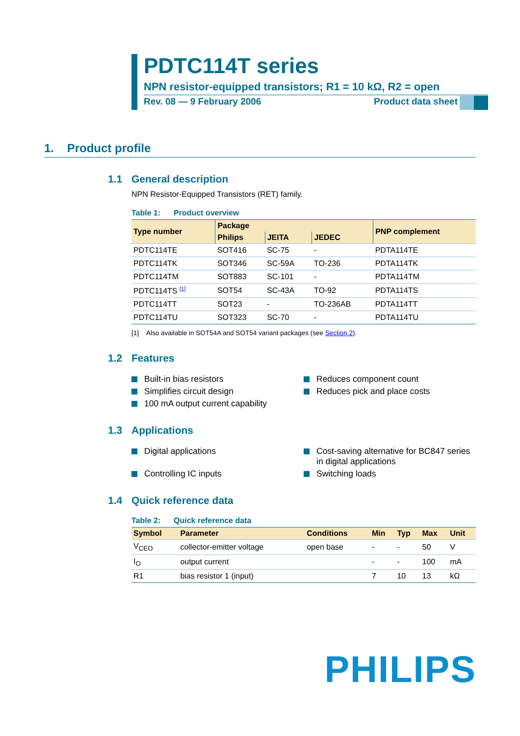PDTC114T series
NPN resistor-equipped transistors; R1 = 10 kΩ, R2 = open
Rev. 08 — 9 February 2006 Product data sheet
1. Product profile
1.1 General description
NPN Resistor-Equipped Transistors (RET) family.
Table 1: Product overview
| Type number | Package | | | PNP complement |
| --- | --- | --- | --- | --- |
| | Philips | JEITA | JEDEC | |
| PDTC114TE | SOT416 | SC-75 | - | PDTA114TE |
| PDTC114TK | SOT346 | SC-59A | TO-236 | PDTA114TK |
| PDTC114TM | SOT883 | SC-101 | - | PDTA114TM |
| PDTC114TS <sup>[1]</sup> | SOT54 | SC-43A | TO-92 | PDTA114TS |
| PDTC114TT | SOT23 | - | TO-236AB | PDTA114TT |
| PDTC114TU | SOT323 | SC-70 | - | PDTA114TU |
[1] Also available in SOT54A and SOT54 variant packages (see Section 2).
1.2 Features
Built-in bias resistors
Reduces component count
Simplifies circuit design
Reduces pick and place costs
100 mA output current capability
1.3 Applications
Digital applications
Cost-saving alternative for BC847 series in digital applications
Controlling IC inputs
Switching loads
1.4 Quick reference data
Table 2: Quick reference data
| Symbol | Parameter | Conditions | Min | Typ | Max | Unit |
| --- | --- | --- | --- | --- | --- | --- |
| V<sub>CEO</sub> | collector-emitter voltage | open base | - | - | 50 | V |
| I<sub>O</sub> | output current | | - | - | 100 | mA |
| R1 | bias resistor 1 (input) | | 7 | 10 | 13 | kΩ |
PHILIPS